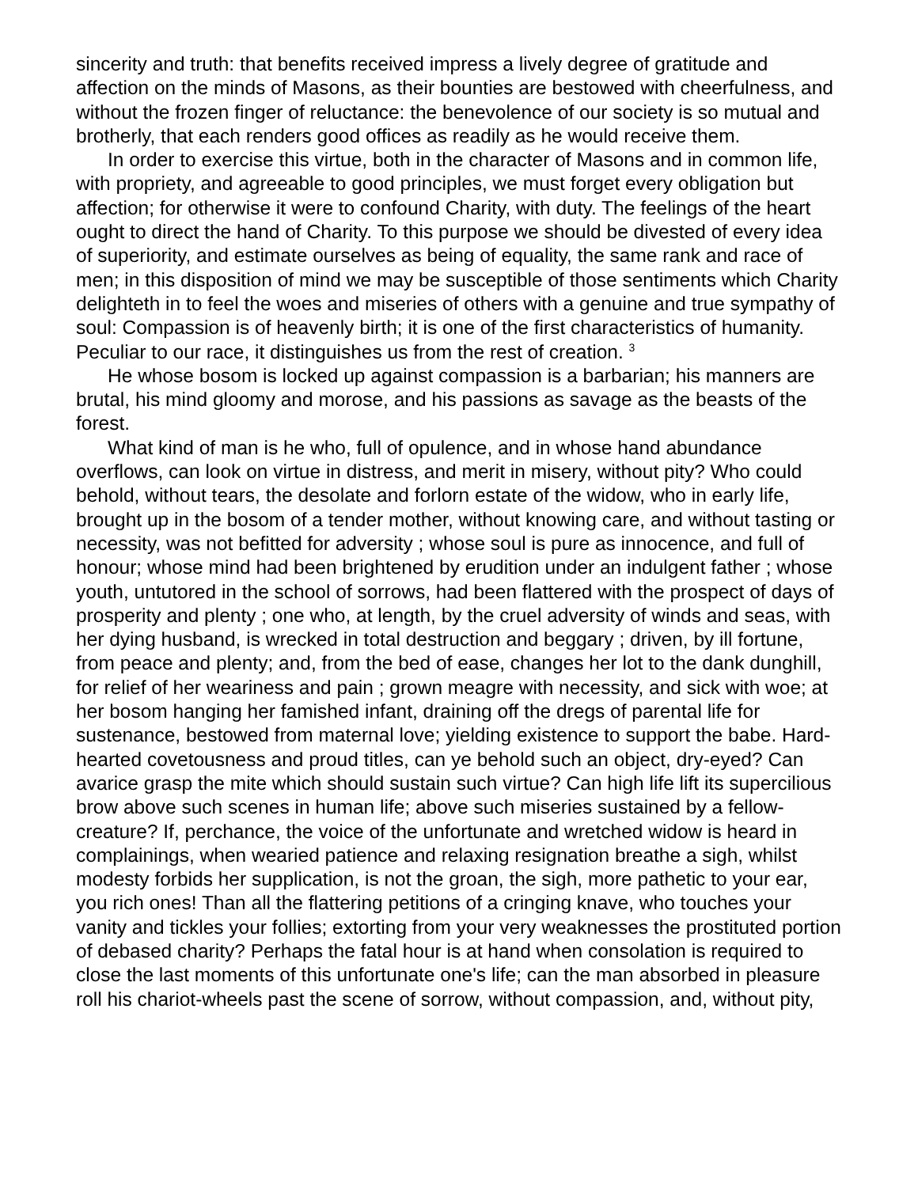sincerity and truth: that benefits received impress a lively degree of gratitude and affection on the minds of Masons, as their bounties are bestowed with cheerfulness, and without the frozen finger of reluctance: the benevolence of our society is so mutual and brotherly, that each renders good offices as readily as he would receive them.
In order to exercise this virtue, both in the character of Masons and in common life, with propriety, and agreeable to good principles, we must forget every obligation but affection; for otherwise it were to confound Charity, with duty. The feelings of the heart ought to direct the hand of Charity. To this purpose we should be divested of every idea of superiority, and estimate ourselves as being of equality, the same rank and race of men; in this disposition of mind we may be susceptible of those sentiments which Charity delighteth in to feel the woes and miseries of others with a genuine and true sympathy of soul: Compassion is of heavenly birth; it is one of the first characteristics of humanity. Peculiar to our race, it distinguishes us from the rest of creation. <sup>3</sup>
He whose bosom is locked up against compassion is a barbarian; his manners are brutal, his mind gloomy and morose, and his passions as savage as the beasts of the forest.
What kind of man is he who, full of opulence, and in whose hand abundance overflows, can look on virtue in distress, and merit in misery, without pity? Who could behold, without tears, the desolate and forlorn estate of the widow, who in early life, brought up in the bosom of a tender mother, without knowing care, and without tasting or necessity, was not befitted for adversity ; whose soul is pure as innocence, and full of honour; whose mind had been brightened by erudition under an indulgent father ; whose youth, untutored in the school of sorrows, had been flattered with the prospect of days of prosperity and plenty ; one who, at length, by the cruel adversity of winds and seas, with her dying husband, is wrecked in total destruction and beggary ; driven, by ill fortune, from peace and plenty; and, from the bed of ease, changes her lot to the dank dunghill, for relief of her weariness and pain ; grown meagre with necessity, and sick with woe; at her bosom hanging her famished infant, draining off the dregs of parental life for sustenance, bestowed from maternal love; yielding existence to support the babe. Hard-hearted covetousness and proud titles, can ye behold such an object, dry-eyed? Can avarice grasp the mite which should sustain such virtue? Can high life lift its supercilious brow above such scenes in human life; above such miseries sustained by a fellow-creature? If, perchance, the voice of the unfortunate and wretched widow is heard in complainings, when wearied patience and relaxing resignation breathe a sigh, whilst modesty forbids her supplication, is not the groan, the sigh, more pathetic to your ear, you rich ones! Than all the flattering petitions of a cringing knave, who touches your vanity and tickles your follies; extorting from your very weaknesses the prostituted portion of debased charity? Perhaps the fatal hour is at hand when consolation is required to close the last moments of this unfortunate one's life; can the man absorbed in pleasure roll his chariot-wheels past the scene of sorrow, without compassion, and, without pity,